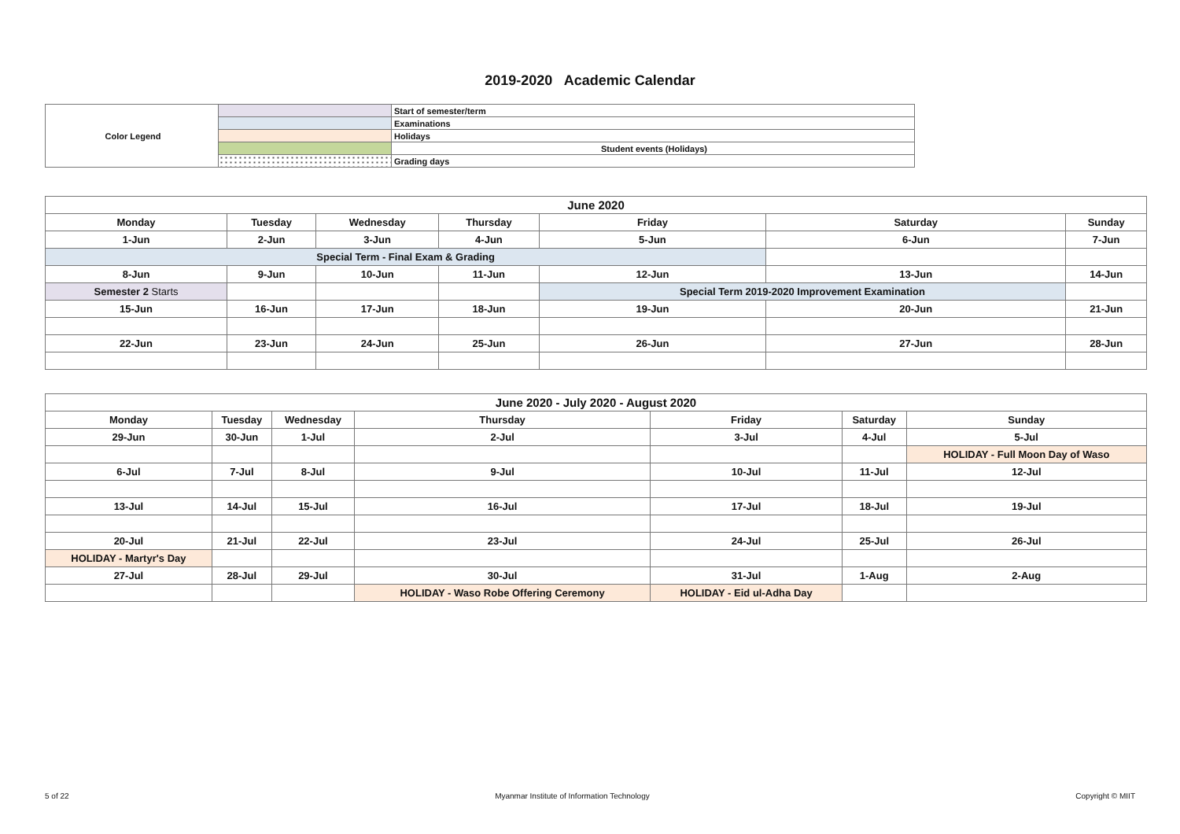2019-2020 Academic Calendar
| Color Legend | | Start of semester/term |
| | | Examinations |
| | | Holidays |
| | | Student events (Holidays) |
| | | Grading days |
| June 2020 | | | | | | |
| --- | --- | --- | --- | --- | --- | --- |
| Monday | Tuesday | Wednesday | Thursday | Friday | Saturday | Sunday |
| 1-Jun | 2-Jun | 3-Jun | 4-Jun | 5-Jun | 6-Jun | 7-Jun |
| Special Term - Final Exam & Grading | | | | | | |
| 8-Jun | 9-Jun | 10-Jun | 11-Jun | 12-Jun | 13-Jun | 14-Jun |
| Semester 2 Starts | | | | Special Term 2019-2020 Improvement Examination | | |
| 15-Jun | 16-Jun | 17-Jun | 18-Jun | 19-Jun | 20-Jun | 21-Jun |
| 22-Jun | 23-Jun | 24-Jun | 25-Jun | 26-Jun | 27-Jun | 28-Jun |
| June 2020 - July 2020 - August 2020 | | | | | | |
| --- | --- | --- | --- | --- | --- | --- |
| Monday | Tuesday | Wednesday | Thursday | Friday | Saturday | Sunday |
| 29-Jun | 30-Jun | 1-Jul | 2-Jul | 3-Jul | 4-Jul | 5-Jul |
| | | | | | | HOLIDAY - Full Moon Day of Waso |
| 6-Jul | 7-Jul | 8-Jul | 9-Jul | 10-Jul | 11-Jul | 12-Jul |
| 13-Jul | 14-Jul | 15-Jul | 16-Jul | 17-Jul | 18-Jul | 19-Jul |
| 20-Jul | 21-Jul | 22-Jul | 23-Jul | 24-Jul | 25-Jul | 26-Jul |
| HOLIDAY - Martyr's Day | | | | | | |
| 27-Jul | 28-Jul | 29-Jul | 30-Jul | 31-Jul | 1-Aug | 2-Aug |
| | | | HOLIDAY - Waso Robe Offering Ceremony | HOLIDAY - Eid ul-Adha Day | | |
5 of 22 Myanmar Institute of Information Technology Copyright © MIIT